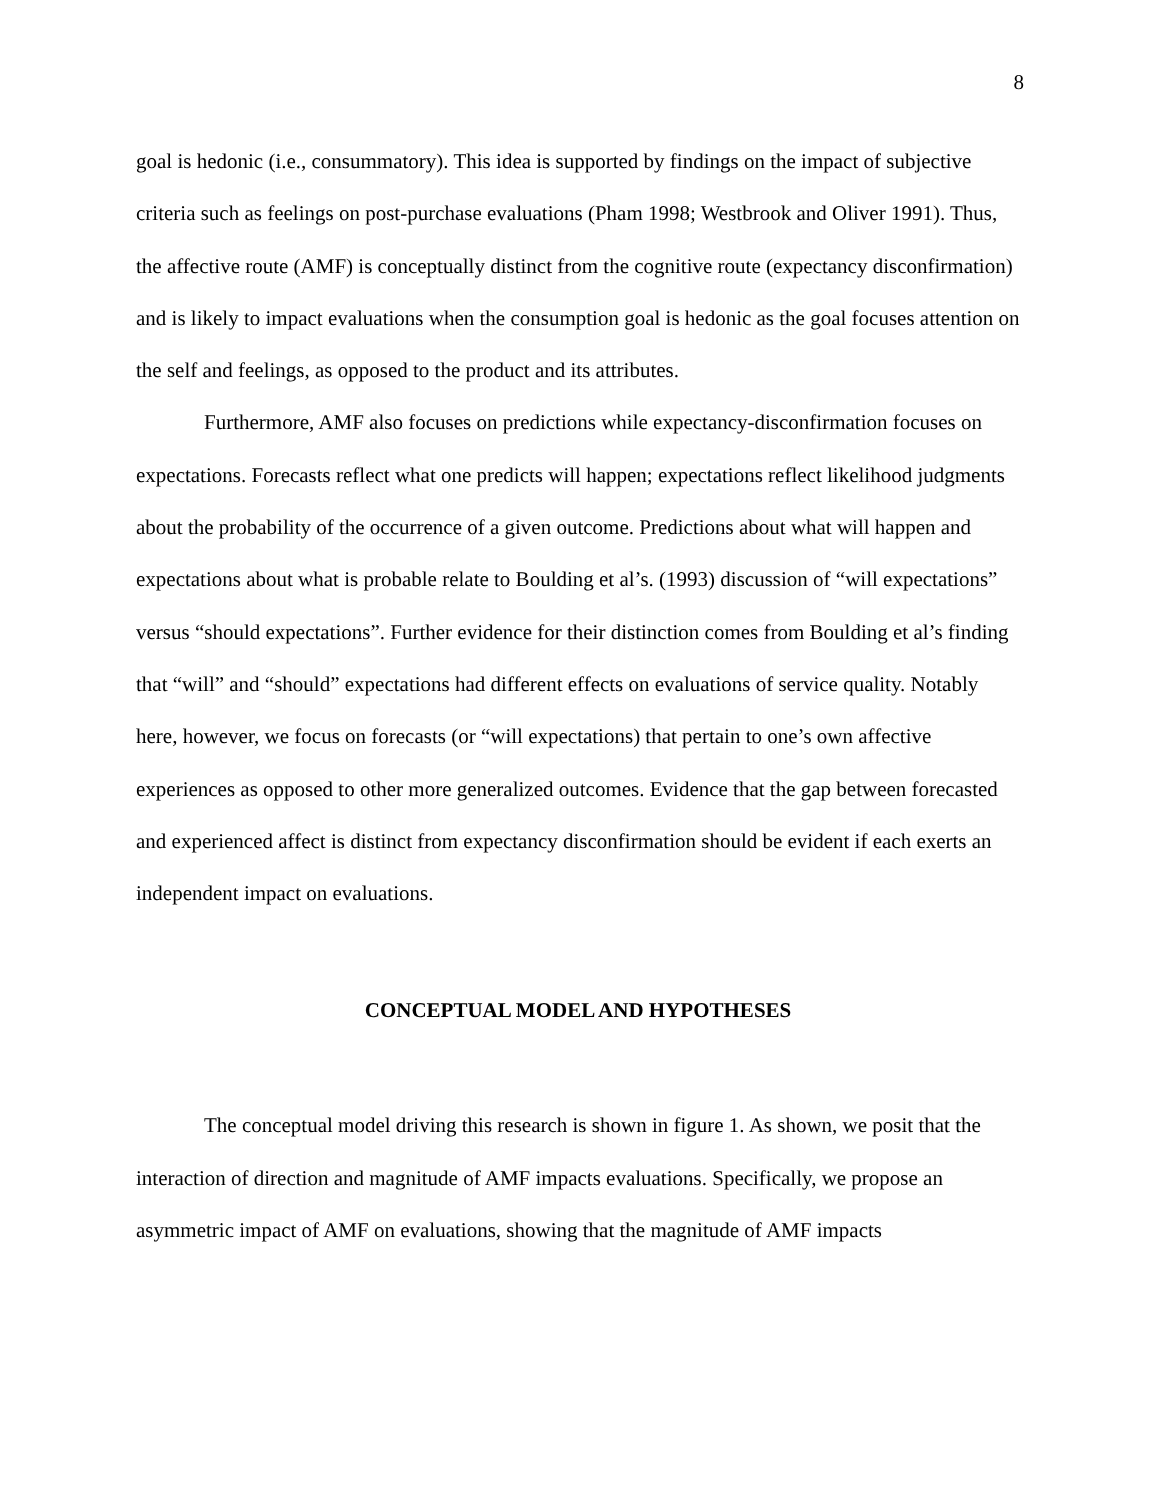8
goal is hedonic (i.e., consummatory). This idea is supported by findings on the impact of subjective criteria such as feelings on post-purchase evaluations (Pham 1998; Westbrook and Oliver 1991). Thus, the affective route (AMF) is conceptually distinct from the cognitive route (expectancy disconfirmation) and is likely to impact evaluations when the consumption goal is hedonic as the goal focuses attention on the self and feelings, as opposed to the product and its attributes.
Furthermore, AMF also focuses on predictions while expectancy-disconfirmation focuses on expectations. Forecasts reflect what one predicts will happen; expectations reflect likelihood judgments about the probability of the occurrence of a given outcome. Predictions about what will happen and expectations about what is probable relate to Boulding et al’s. (1993) discussion of “will expectations” versus “should expectations”. Further evidence for their distinction comes from Boulding et al’s finding that “will” and “should” expectations had different effects on evaluations of service quality. Notably here, however, we focus on forecasts (or “will expectations) that pertain to one’s own affective experiences as opposed to other more generalized outcomes. Evidence that the gap between forecasted and experienced affect is distinct from expectancy disconfirmation should be evident if each exerts an independent impact on evaluations.
CONCEPTUAL MODEL AND HYPOTHESES
The conceptual model driving this research is shown in figure 1. As shown, we posit that the interaction of direction and magnitude of AMF impacts evaluations. Specifically, we propose an asymmetric impact of AMF on evaluations, showing that the magnitude of AMF impacts